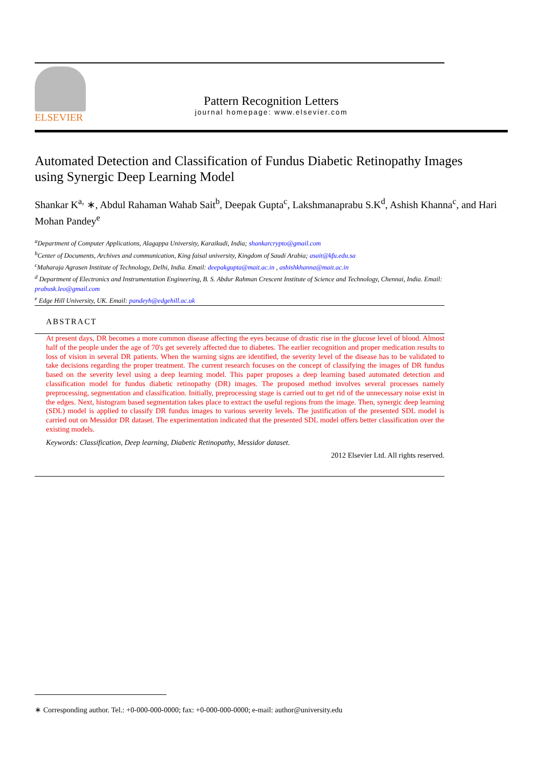ELSEVIER
Pattern Recognition Letters
journal homepage: www.elsevier.com
Automated Detection and Classification of Fundus Diabetic Retinopathy Images using Synergic Deep Learning Model
Shankar K<sup>a,</sup> ∗, Abdul Rahaman Wahab Sait<sup>b</sup>, Deepak Gupta<sup>c</sup>, Lakshmanaprabu S.K<sup>d</sup>, Ashish Khanna<sup>c</sup>, and Hari Mohan Pandey<sup>e</sup>
<sup>a</sup> Department of Computer Applications, Alagappa University, Karaikudi, India; shankarcrypto@gmail.com
<sup>b</sup> Center of Documents, Archives and communication, King faisal university, Kingdom of Saudi Arabia; asait@kfu.edu.sa
<sup>c</sup> Maharaja Agrasen Institute of Technology, Delhi, India. Email: deepakgupta@mait.ac.in , ashishkhanna@mait.ac.in
<sup>d</sup> Department of Electronics and Instrumentation Engineering, B. S. Abdur Rahman Crescent Institute of Science and Technology, Chennai, India. Email: prabusk.leo@gmail.com
<sup>e</sup> Edge Hill University, UK. Email: pandeyh@edgehill.ac.uk
ABSTRACT
At present days, DR becomes a more common disease affecting the eyes because of drastic rise in the glucose level of blood. Almost half of the people under the age of 70's get severely affected due to diabetes. The earlier recognition and proper medication results to loss of vision in several DR patients. When the warning signs are identified, the severity level of the disease has to be validated to take decisions regarding the proper treatment. The current research focuses on the concept of classifying the images of DR fundus based on the severity level using a deep learning model. This paper proposes a deep learning based automated detection and classification model for fundus diabetic retinopathy (DR) images. The proposed method involves several processes namely preprocessing, segmentation and classification. Initially, preprocessing stage is carried out to get rid of the unnecessary noise exist in the edges. Next, histogram based segmentation takes place to extract the useful regions from the image. Then, synergic deep learning (SDL) model is applied to classify DR fundus images to various severity levels. The justification of the presented SDL model is carried out on Messidor DR dataset. The experimentation indicated that the presented SDL model offers better classification over the existing models.
Keywords: Classification, Deep learning, Diabetic Retinopathy, Messidor dataset.
2012 Elsevier Ltd. All rights reserved.
∗ Corresponding author. Tel.: +0-000-000-0000; fax: +0-000-000-0000; e-mail: author@university.edu